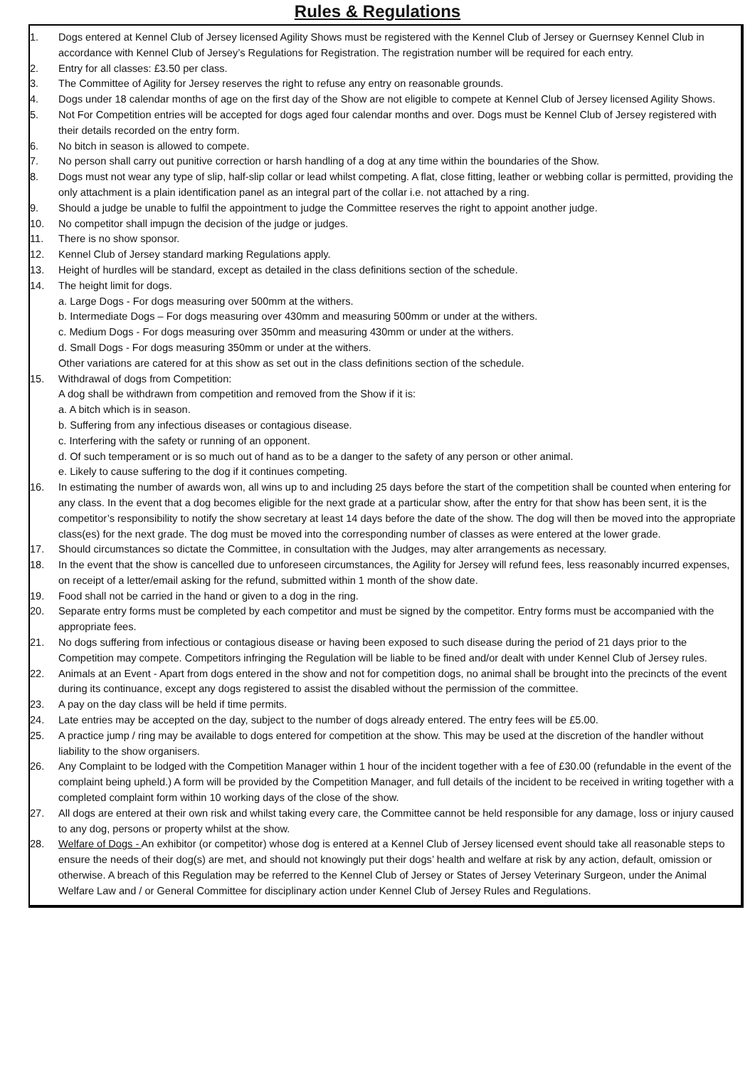Rules & Regulations
1. Dogs entered at Kennel Club of Jersey licensed Agility Shows must be registered with the Kennel Club of Jersey or Guernsey Kennel Club in accordance with Kennel Club of Jersey’s Regulations for Registration. The registration number will be required for each entry.
2. Entry for all classes: £3.50 per class.
3. The Committee of Agility for Jersey reserves the right to refuse any entry on reasonable grounds.
4. Dogs under 18 calendar months of age on the first day of the Show are not eligible to compete at Kennel Club of Jersey licensed Agility Shows.
5. Not For Competition entries will be accepted for dogs aged four calendar months and over. Dogs must be Kennel Club of Jersey registered with their details recorded on the entry form.
6. No bitch in season is allowed to compete.
7. No person shall carry out punitive correction or harsh handling of a dog at any time within the boundaries of the Show.
8. Dogs must not wear any type of slip, half-slip collar or lead whilst competing. A flat, close fitting, leather or webbing collar is permitted, providing the only attachment is a plain identification panel as an integral part of the collar i.e. not attached by a ring.
9. Should a judge be unable to fulfil the appointment to judge the Committee reserves the right to appoint another judge.
10. No competitor shall impugn the decision of the judge or judges.
11. There is no show sponsor.
12. Kennel Club of Jersey standard marking Regulations apply.
13. Height of hurdles will be standard, except as detailed in the class definitions section of the schedule.
14. The height limit for dogs.
a. Large Dogs - For dogs measuring over 500mm at the withers.
b. Intermediate Dogs – For dogs measuring over 430mm and measuring 500mm or under at the withers.
c. Medium Dogs - For dogs measuring over 350mm and measuring 430mm or under at the withers.
d. Small Dogs - For dogs measuring 350mm or under at the withers.
Other variations are catered for at this show as set out in the class definitions section of the schedule.
15. Withdrawal of dogs from Competition:
A dog shall be withdrawn from competition and removed from the Show if it is:
a. A bitch which is in season.
b. Suffering from any infectious diseases or contagious disease.
c. Interfering with the safety or running of an opponent.
d. Of such temperament or is so much out of hand as to be a danger to the safety of any person or other animal.
e. Likely to cause suffering to the dog if it continues competing.
16. In estimating the number of awards won, all wins up to and including 25 days before the start of the competition shall be counted when entering for any class. In the event that a dog becomes eligible for the next grade at a particular show, after the entry for that show has been sent, it is the competitor’s responsibility to notify the show secretary at least 14 days before the date of the show. The dog will then be moved into the appropriate class(es) for the next grade. The dog must be moved into the corresponding number of classes as were entered at the lower grade.
17. Should circumstances so dictate the Committee, in consultation with the Judges, may alter arrangements as necessary.
18. In the event that the show is cancelled due to unforeseen circumstances, the Agility for Jersey will refund fees, less reasonably incurred expenses, on receipt of a letter/email asking for the refund, submitted within 1 month of the show date.
19. Food shall not be carried in the hand or given to a dog in the ring.
20. Separate entry forms must be completed by each competitor and must be signed by the competitor. Entry forms must be accompanied with the appropriate fees.
21. No dogs suffering from infectious or contagious disease or having been exposed to such disease during the period of 21 days prior to the Competition may compete. Competitors infringing the Regulation will be liable to be fined and/or dealt with under Kennel Club of Jersey rules.
22. Animals at an Event - Apart from dogs entered in the show and not for competition dogs, no animal shall be brought into the precincts of the event during its continuance, except any dogs registered to assist the disabled without the permission of the committee.
23. A pay on the day class will be held if time permits.
24. Late entries may be accepted on the day, subject to the number of dogs already entered. The entry fees will be £5.00.
25. A practice jump / ring may be available to dogs entered for competition at the show. This may be used at the discretion of the handler without liability to the show organisers.
26. Any Complaint to be lodged with the Competition Manager within 1 hour of the incident together with a fee of £30.00 (refundable in the event of the complaint being upheld.) A form will be provided by the Competition Manager, and full details of the incident to be received in writing together with a completed complaint form within 10 working days of the close of the show.
27. All dogs are entered at their own risk and whilst taking every care, the Committee cannot be held responsible for any damage, loss or injury caused to any dog, persons or property whilst at the show.
28. Welfare of Dogs - An exhibitor (or competitor) whose dog is entered at a Kennel Club of Jersey licensed event should take all reasonable steps to ensure the needs of their dog(s) are met, and should not knowingly put their dogs’ health and welfare at risk by any action, default, omission or otherwise. A breach of this Regulation may be referred to the Kennel Club of Jersey or States of Jersey Veterinary Surgeon, under the Animal Welfare Law and / or General Committee for disciplinary action under Kennel Club of Jersey Rules and Regulations.